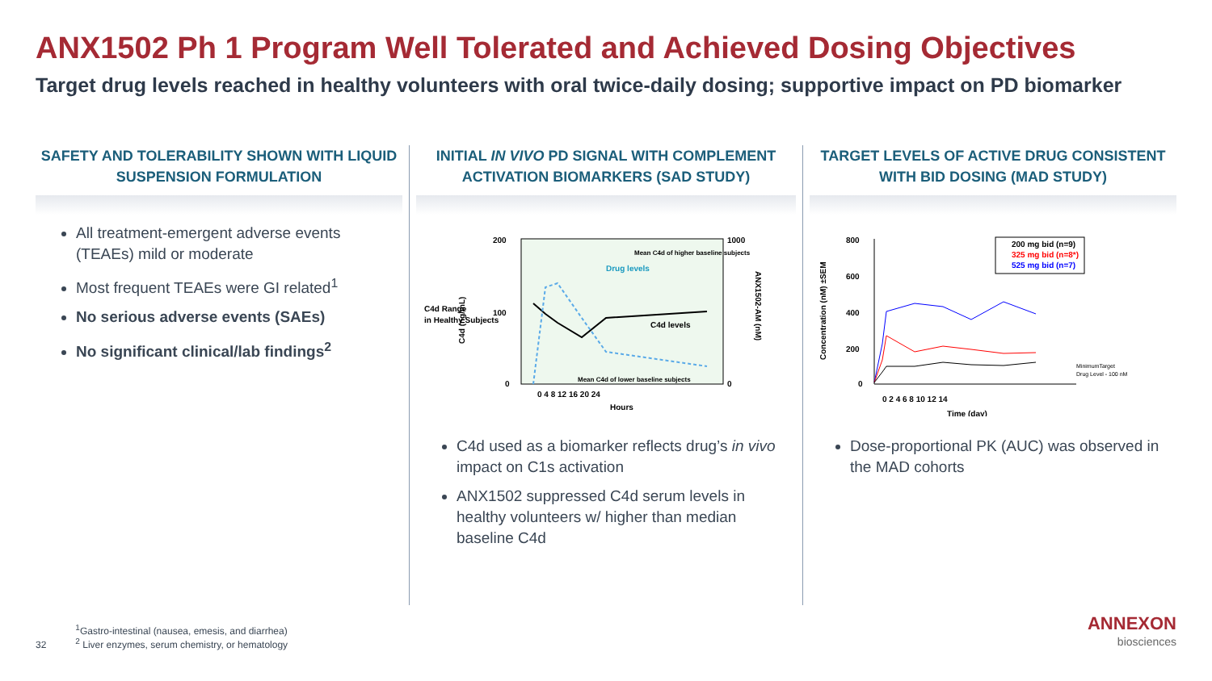ANX1502 Ph 1 Program Well Tolerated and Achieved Dosing Objectives
Target drug levels reached in healthy volunteers with oral twice-daily dosing; supportive impact on PD biomarker
SAFETY AND TOLERABILITY SHOWN WITH LIQUID SUSPENSION FORMULATION
All treatment-emergent adverse events (TEAEs) mild or moderate
Most frequent TEAEs were GI related<sup>1</sup>
No serious adverse events (SAEs)
No significant clinical/lab findings<sup>2</sup>
INITIAL IN VIVO PD SIGNAL WITH COMPLEMENT ACTIVATION BIOMARKERS (SAD STUDY)
C4d Range
in Healthy Subjects
200
100
0
1000
0
Drug levels
C4d levels
Mean C4d of higher baseline subjects
Mean C4d of lower baseline subjects
0 4 8 12 16 20 24
Hours
C4d (ng/mL)
ANX1502-AM (nM)
C4d used as a biomarker reflects drug’s in vivo impact on C1s activation
ANX1502 suppressed C4d serum levels in healthy volunteers w/ higher than median baseline C4d
TARGET LEVELS OF ACTIVE DRUG CONSISTENT WITH BID DOSING (MAD STUDY)
800
600
400
200
0
0 2 4 6 8 10 12 14
Time (day)
Concentration (nM) ±SEM
200 mg bid (n=9)
325 mg bid (n=8*)
525 mg bid (n=7)
MinimumTarget
Drug Level - 100 nM
Dose-proportional PK (AUC) was observed in the MAD cohorts
32
<sup>1</sup> Gastro-intestinal (nausea, emesis, and diarrhea)
<sup>2</sup> Liver enzymes, serum chemistry, or hematology
ANNEXON
biosciences